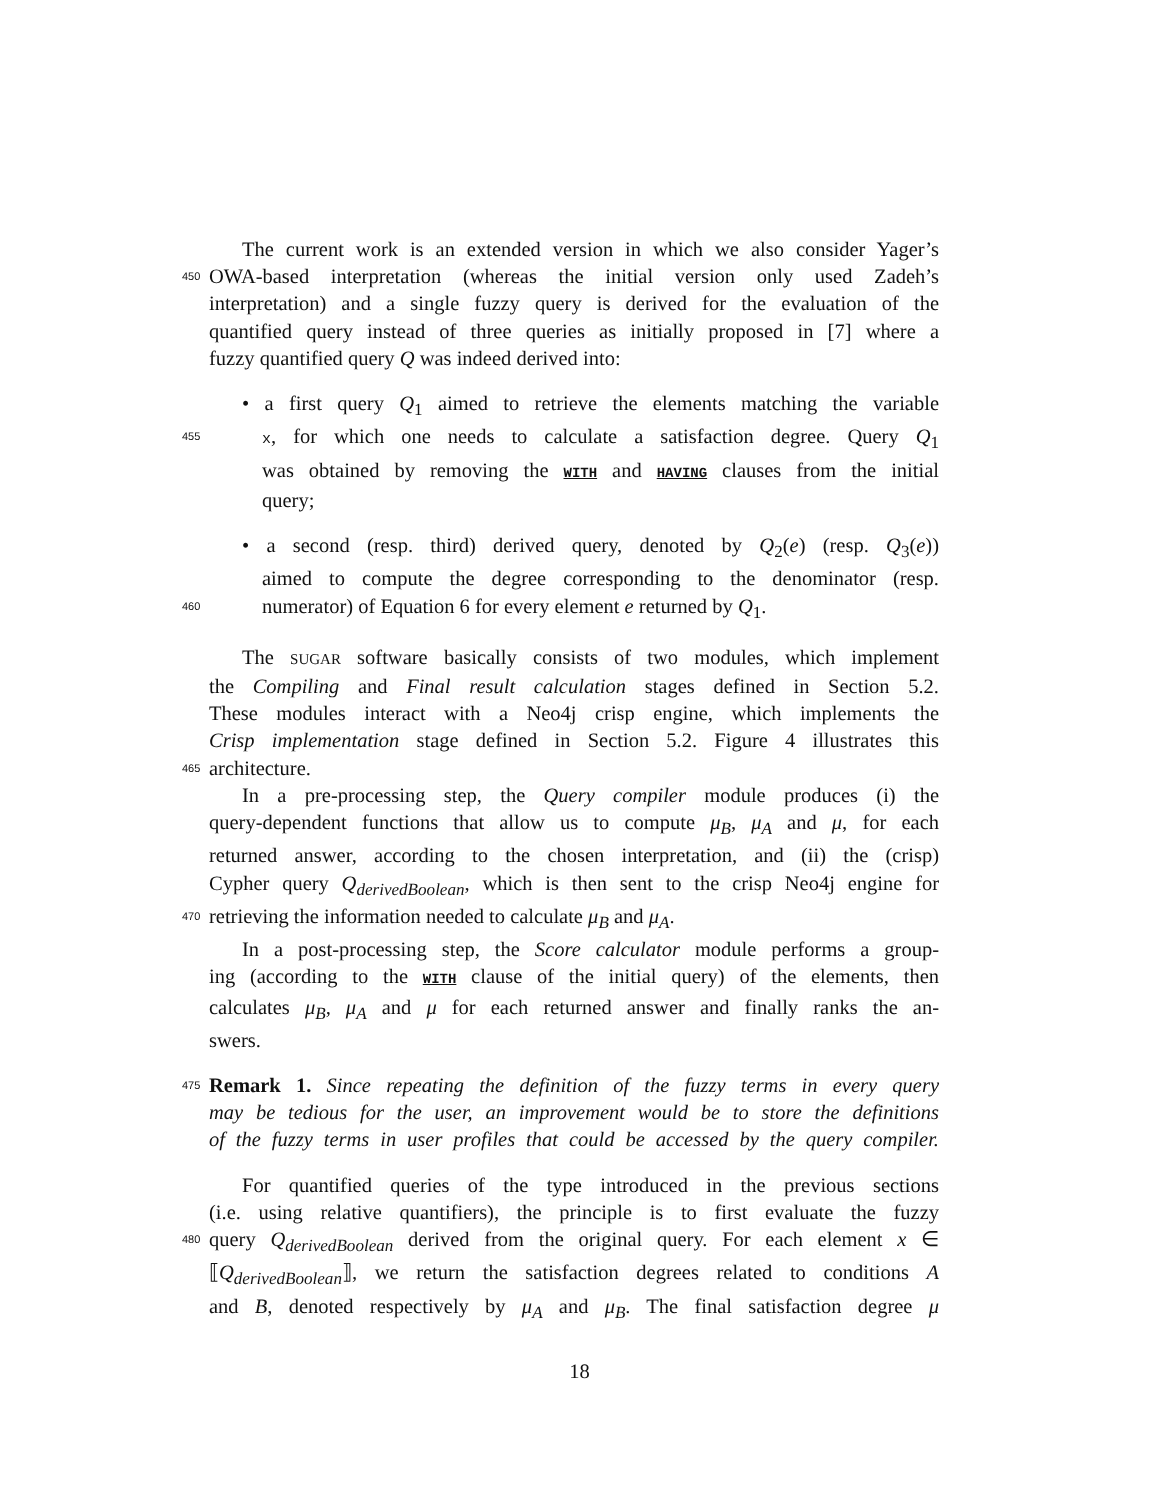The current work is an extended version in which we also consider Yager’s
450 OWA-based interpretation (whereas the initial version only used Zadeh’s
interpretation) and a single fuzzy query is derived for the evaluation of the
quantified query instead of three queries as initially proposed in [7] where a
fuzzy quantified query Q was indeed derived into:
• a first query Q<sub>1</sub> aimed to retrieve the elements matching the variable
455 x, for which one needs to calculate a satisfaction degree. Query Q<sub>1</sub>
was obtained by removing the WITH and HAVING clauses from the initial
query;
• a second (resp. third) derived query, denoted by Q<sub>2</sub>(e) (resp. Q<sub>3</sub>(e))
aimed to compute the degree corresponding to the denominator (resp.
460 numerator) of Equation 6 for every element e returned by Q<sub>1</sub>.
The SUGAR software basically consists of two modules, which implement
the Compiling and Final result calculation stages defined in Section 5.2.
These modules interact with a Neo4j crisp engine, which implements the
Crisp implementation stage defined in Section 5.2. Figure 4 illustrates this
465 architecture.
In a pre-processing step, the Query compiler module produces (i) the
query-dependent functions that allow us to compute μ<sub>B</sub>, μ<sub>A</sub> and μ, for each
returned answer, according to the chosen interpretation, and (ii) the (crisp)
Cypher query Q<sub>derivedBoolean</sub>, which is then sent to the crisp Neo4j engine for
470 retrieving the information needed to calculate μ<sub>B</sub> and μ<sub>A</sub>.
In a post-processing step, the Score calculator module performs a group-
ing (according to the WITH clause of the initial query) of the elements, then
calculates μ<sub>B</sub>, μ<sub>A</sub> and μ for each returned answer and finally ranks the an-
swers.
475 Remark 1. Since repeating the definition of the fuzzy terms in every query
may be tedious for the user, an improvement would be to store the definitions
of the fuzzy terms in user profiles that could be accessed by the query compiler.
For quantified queries of the type introduced in the previous sections
(i.e. using relative quantifiers), the principle is to first evaluate the fuzzy
480 query Q<sub>derivedBoolean</sub> derived from the original query. For each element x ∈
⟦Q<sub>derivedBoolean</sub>⟧, we return the satisfaction degrees related to conditions A
and B, denoted respectively by μ<sub>A</sub> and μ<sub>B</sub>. The final satisfaction degree μ
18